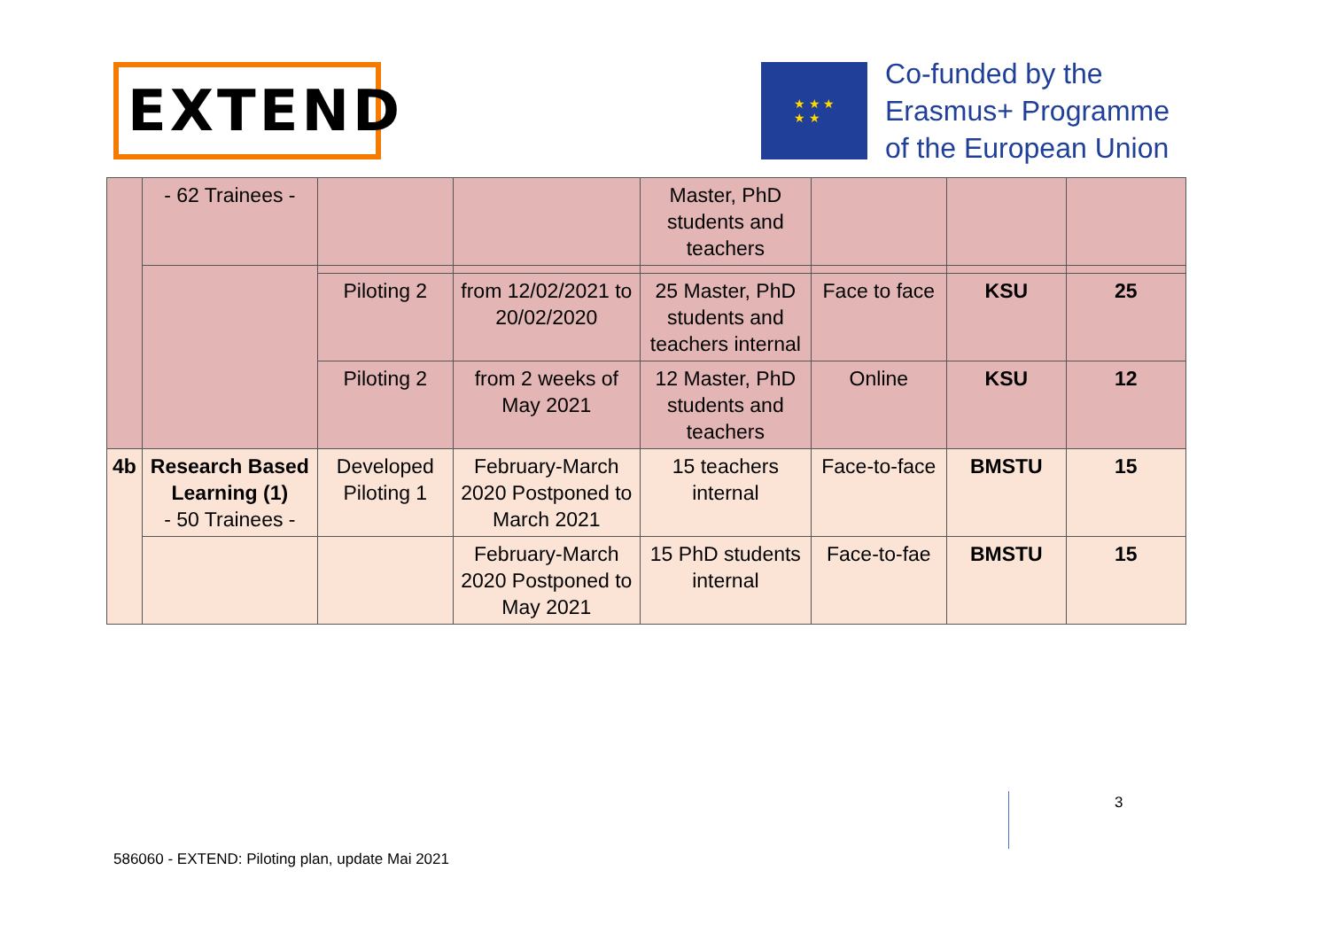EXTEND
★ ★ ★
★ ★
Co-funded by the
Erasmus+ Programme
of the European Union
| | - 62 Trainees - | | | Master, PhD students and teachers | | | |
| | | Piloting 2 | from 12/02/2021 to 20/02/2020 | 25 Master, PhD students and teachers internal | Face to face | KSU | 25 |
| | | Piloting 2 | from 2 weeks of May 2021 | 12 Master, PhD students and teachers | Online | KSU | 12 |
| 4b | Research Based Learning (1) - 50 Trainees - | Developed Piloting 1 | February-March 2020 Postponed to March 2021 | 15 teachers internal | Face-to-face | BMSTU | 15 |
| | | | February-March 2020 Postponed to May 2021 | 15 PhD students internal | Face-to-fae | BMSTU | 15 |
3
586060 - EXTEND: Piloting plan, update Mai 2021